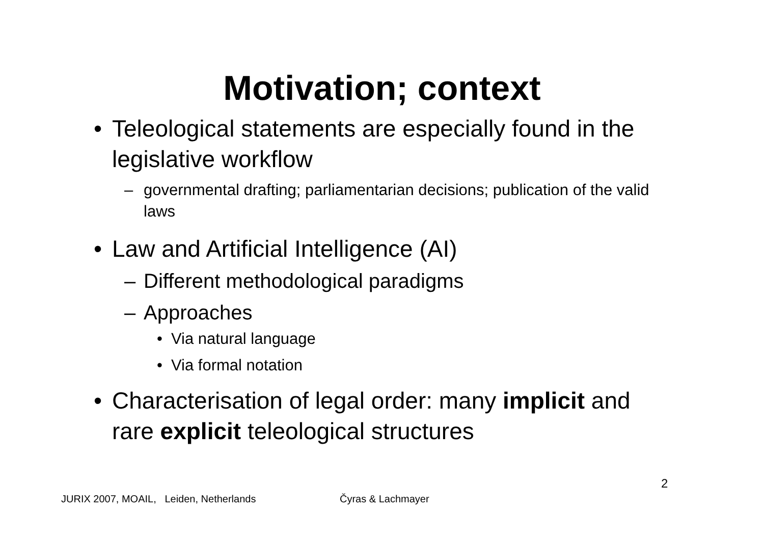Motivation; context
• Teleological statements are especially found in the legislative workflow
– governmental drafting; parliamentarian decisions; publication of the valid laws
• Law and Artificial Intelligence (AI)
– Different methodological paradigms
– Approaches
• Via natural language
• Via formal notation
• Characterisation of legal order: many implicit and rare explicit teleological structures
2
JURIX 2007, MOAIL, Leiden, Netherlands
Čyras & Lachmayer